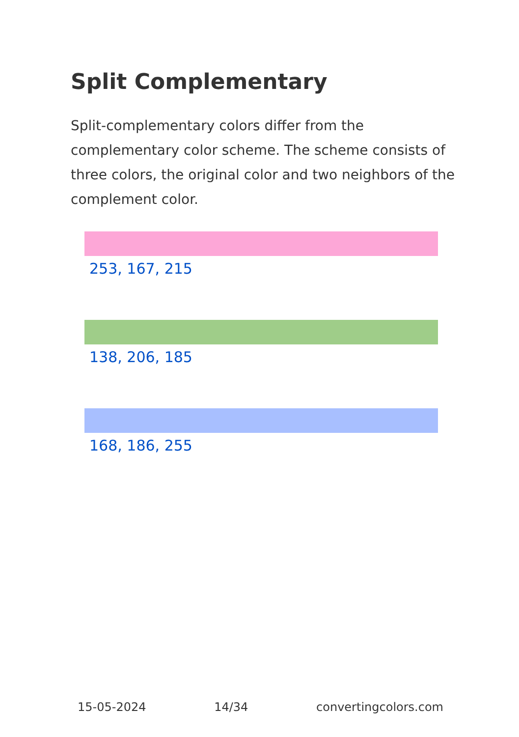Split Complementary
Split-complementary colors differ from the complementary color scheme. The scheme consists of three colors, the original color and two neighbors of the complement color.
253, 167, 215
138, 206, 185
168, 186, 255
15-05-2024 14/34 convertingcolors.com